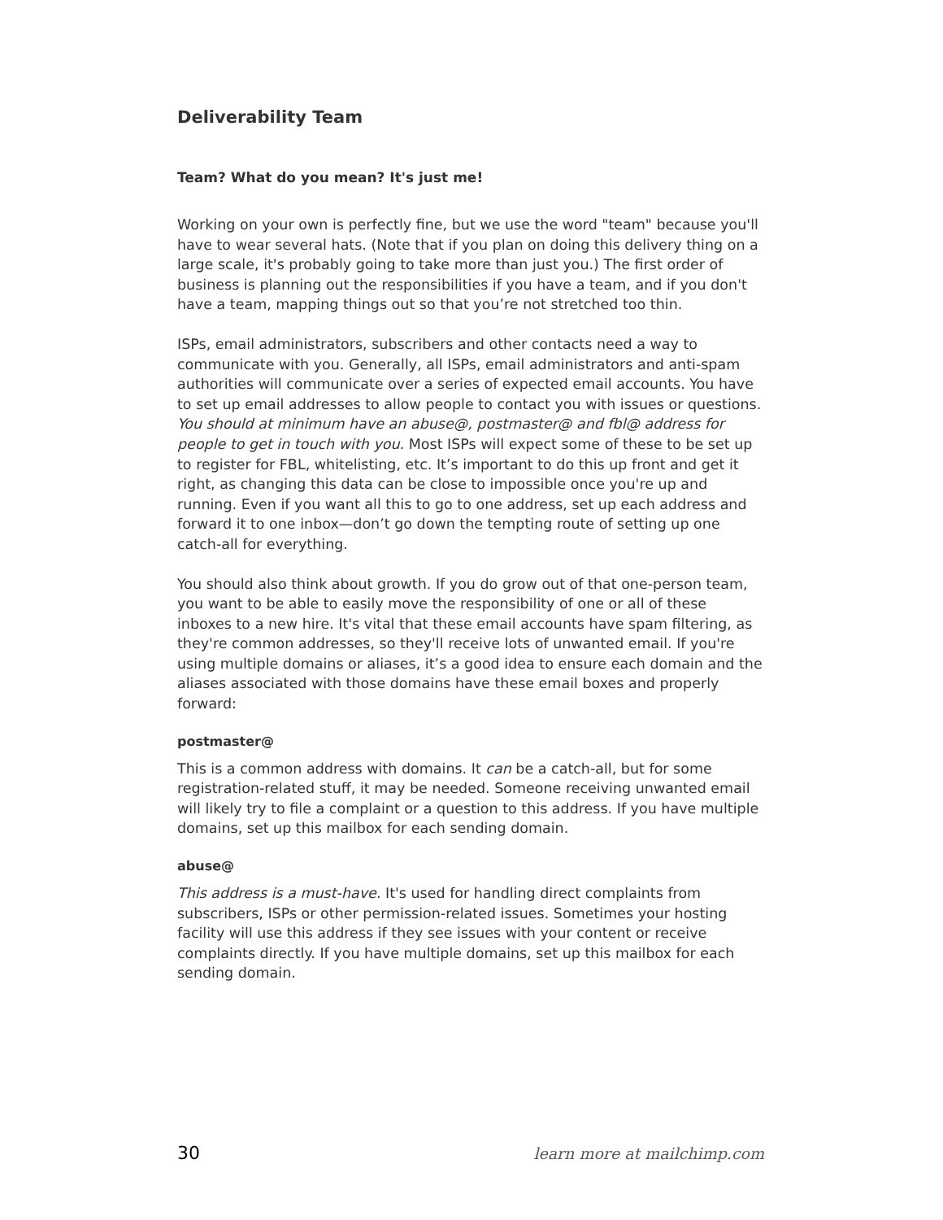Deliverability Team
Team? What do you mean? It's just me!
Working on your own is perfectly fine, but we use the word "team" because you'll have to wear several hats. (Note that if you plan on doing this delivery thing on a large scale, it's probably going to take more than just you.) The first order of business is planning out the responsibilities if you have a team, and if you don't have a team, mapping things out so that you’re not stretched too thin.
ISPs, email administrators, subscribers and other contacts need a way to communicate with you. Generally, all ISPs, email administrators and anti-spam authorities will communicate over a series of expected email accounts. You have to set up email addresses to allow people to contact you with issues or questions. You should at minimum have an abuse@, postmaster@ and fbl@ address for people to get in touch with you. Most ISPs will expect some of these to be set up to register for FBL, whitelisting, etc. It’s important to do this up front and get it right, as changing this data can be close to impossible once you're up and running. Even if you want all this to go to one address, set up each address and forward it to one inbox—don’t go down the tempting route of setting up one catch-all for everything.
You should also think about growth. If you do grow out of that one-person team, you want to be able to easily move the responsibility of one or all of these inboxes to a new hire. It's vital that these email accounts have spam filtering, as they're common addresses, so they'll receive lots of unwanted email. If you're using multiple domains or aliases, it’s a good idea to ensure each domain and the aliases associated with those domains have these email boxes and properly forward:
postmaster@
This is a common address with domains. It can be a catch-all, but for some registration-related stuff, it may be needed. Someone receiving unwanted email will likely try to file a complaint or a question to this address. If you have multiple domains, set up this mailbox for each sending domain.
abuse@
This address is a must-have. It's used for handling direct complaints from subscribers, ISPs or other permission-related issues. Sometimes your hosting facility will use this address if they see issues with your content or receive complaints directly. If you have multiple domains, set up this mailbox for each sending domain.
30 learn more at mailchimp.com